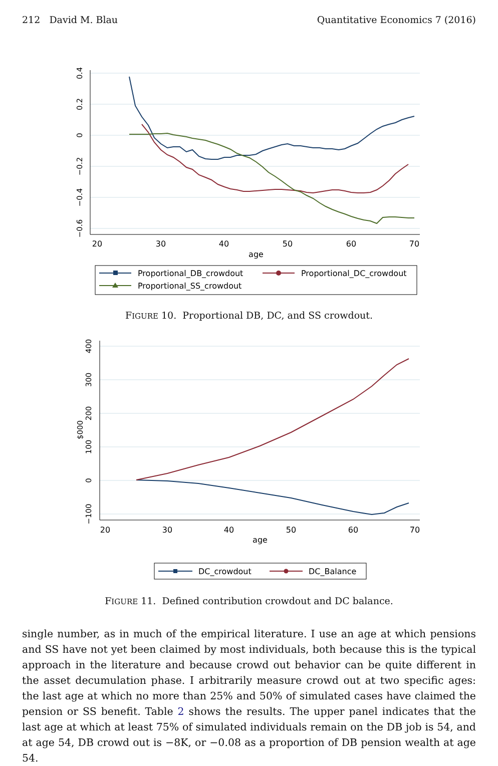212 David M. Blau Quantitative Economics 7 (2016)
20
30
40
50
60
70
age
0.4
0.2
0
−0.2
−0.4
−0.6
Proportional_DB_crowdout
Proportional_DC_crowdout
Proportional_SS_crowdout
FIGURE 10. Proportional DB, DC, and SS crowdout.
20
30
40
50
60
70
age
400
300
200
100
0
−100
$000
DC_crowdout
DC_Balance
FIGURE 11. Defined contribution crowdout and DC balance.
single number, as in much of the empirical literature. I use an age at which pensions and SS have not yet been claimed by most individuals, both because this is the typical approach in the literature and because crowd out behavior can be quite different in the asset decumulation phase. I arbitrarily measure crowd out at two specific ages: the last age at which no more than 25% and 50% of simulated cases have claimed the pension or SS benefit. Table 2 shows the results. The upper panel indicates that the last age at which at least 75% of simulated individuals remain on the DB job is 54, and at age 54, DB crowd out is −8K, or −0.08 as a proportion of DB pension wealth at age 54.